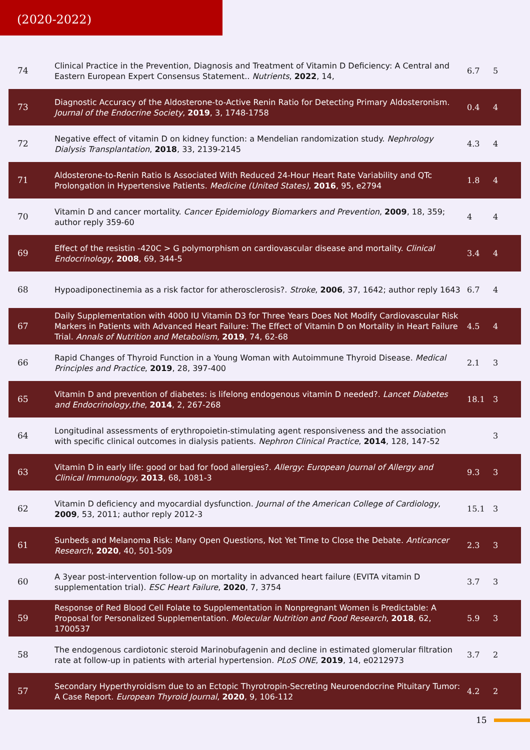(2020-2022)
| 74 | Clinical Practice in the Prevention, Diagnosis and Treatment of Vitamin D Deficiency: A Central and Eastern European Expert Consensus Statement.. Nutrients , 2022 , 14, | 6.7 | 5 |
| 73 | Diagnostic Accuracy of the Aldosterone-to-Active Renin Ratio for Detecting Primary Aldosteronism. Journal of the Endocrine Society , 2019 , 3, 1748-1758 | 0.4 | 4 |
| 72 | Negative effect of vitamin D on kidney function: a Mendelian randomization study. Nephrology Dialysis Transplantation , 2018 , 33, 2139-2145 | 4.3 | 4 |
| 71 | Aldosterone-to-Renin Ratio Is Associated With Reduced 24-Hour Heart Rate Variability and QTc Prolongation in Hypertensive Patients. Medicine (United States) , 2016 , 95, e2794 | 1.8 | 4 |
| 70 | Vitamin D and cancer mortality. Cancer Epidemiology Biomarkers and Prevention , 2009 , 18, 359; author reply 359-60 | 4 | 4 |
| 69 | Effect of the resistin -420C > G polymorphism on cardiovascular disease and mortality. Clinical Endocrinology , 2008 , 69, 344-5 | 3.4 | 4 |
| 68 | Hypoadiponectinemia as a risk factor for atherosclerosis?. Stroke , 2006 , 37, 1642; author reply 1643 | 6.7 | 4 |
| 67 | Daily Supplementation with 4000 IU Vitamin D3 for Three Years Does Not Modify Cardiovascular Risk Markers in Patients with Advanced Heart Failure: The Effect of Vitamin D on Mortality in Heart Failure Trial. Annals of Nutrition and Metabolism , 2019 , 74, 62-68 | 4.5 | 4 |
| 66 | Rapid Changes of Thyroid Function in a Young Woman with Autoimmune Thyroid Disease. Medical Principles and Practice , 2019 , 28, 397-400 | 2.1 | 3 |
| 65 | Vitamin D and prevention of diabetes: is lifelong endogenous vitamin D needed?. Lancet Diabetes and Endocrinology,the , 2014 , 2, 267-268 | 18.1 | 3 |
| 64 | Longitudinal assessments of erythropoietin-stimulating agent responsiveness and the association with specific clinical outcomes in dialysis patients. Nephron Clinical Practice , 2014 , 128, 147-52 | | 3 |
| 63 | Vitamin D in early life: good or bad for food allergies?. Allergy: European Journal of Allergy and Clinical Immunology , 2013 , 68, 1081-3 | 9.3 | 3 |
| 62 | Vitamin D deficiency and myocardial dysfunction. Journal of the American College of Cardiology , 2009 , 53, 2011; author reply 2012-3 | 15.1 | 3 |
| 61 | Sunbeds and Melanoma Risk: Many Open Questions, Not Yet Time to Close the Debate. Anticancer Research , 2020 , 40, 501-509 | 2.3 | 3 |
| 60 | A 3year post-intervention follow-up on mortality in advanced heart failure (EVITA vitamin D supplementation trial). ESC Heart Failure , 2020 , 7, 3754 | 3.7 | 3 |
| 59 | Response of Red Blood Cell Folate to Supplementation in Nonpregnant Women is Predictable: A Proposal for Personalized Supplementation. Molecular Nutrition and Food Research , 2018 , 62, 1700537 | 5.9 | 3 |
| 58 | The endogenous cardiotonic steroid Marinobufagenin and decline in estimated glomerular filtration rate at follow-up in patients with arterial hypertension. PLoS ONE , 2019 , 14, e0212973 | 3.7 | 2 |
| 57 | Secondary Hyperthyroidism due to an Ectopic Thyrotropin-Secreting Neuroendocrine Pituitary Tumor: A Case Report. European Thyroid Journal , 2020 , 9, 106-112 | 4.2 | 2 |
15